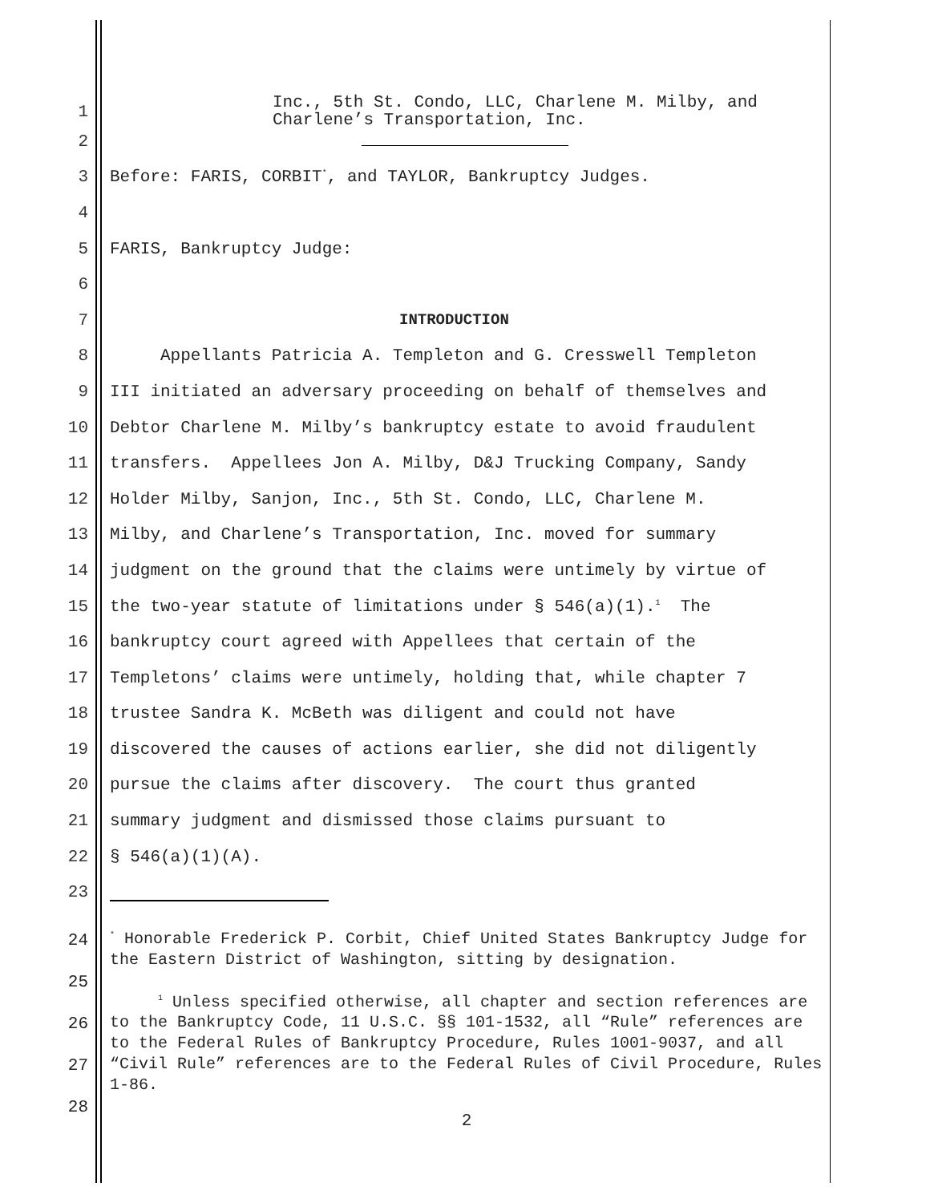1 Inc., 5th St. Condo, LLC, Charlene M. Milby, and Charlene’s Transportation, Inc.
2
3 Before: FARIS, CORBIT<sup>*</sup>, and TAYLOR, Bankruptcy Judges.
4
5 FARIS, Bankruptcy Judge:
6
7 INTRODUCTION
8 Appellants Patricia A. Templeton and G. Cresswell Templeton
9 III initiated an adversary proceeding on behalf of themselves and
10 Debtor Charlene M. Milby’s bankruptcy estate to avoid fraudulent
11 transfers. Appellees Jon A. Milby, D&J Trucking Company, Sandy
12 Holder Milby, Sanjon, Inc., 5th St. Condo, LLC, Charlene M.
13 Milby, and Charlene’s Transportation, Inc. moved for summary
14 judgment on the ground that the claims were untimely by virtue of
15 the two-year statute of limitations under § 546(a)(1).<sup>1</sup> The
16 bankruptcy court agreed with Appellees that certain of the
17 Templetons’ claims were untimely, holding that, while chapter 7
18 trustee Sandra K. McBeth was diligent and could not have
19 discovered the causes of actions earlier, she did not diligently
20 pursue the claims after discovery. The court thus granted
21 summary judgment and dismissed those claims pursuant to
22 § 546(a)(1)(A).
23
24
25
26
27
28
<sup>*</sup> Honorable Frederick P. Corbit, Chief United States Bankruptcy Judge for the Eastern District of Washington, sitting by designation.
<sup>1</sup> Unless specified otherwise, all chapter and section references are to the Bankruptcy Code, 11 U.S.C. §§ 101-1532, all “Rule” references are to the Federal Rules of Bankruptcy Procedure, Rules 1001-9037, and all “Civil Rule” references are to the Federal Rules of Civil Procedure, Rules 1-86.
2